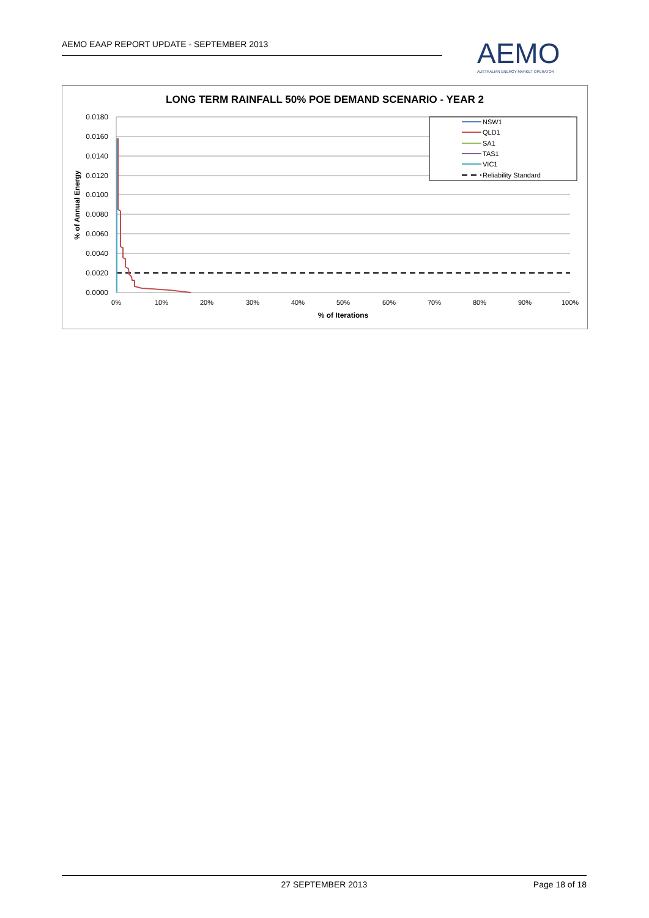AEMO EAAP REPORT UPDATE - SEPTEMBER 2013
AEMO
AUSTRALIAN ENERGY MARKET OPERATOR
LONG TERM RAINFALL 50% POE DEMAND SCENARIO - YEAR 2
0.0180
0.0160
0.0140
0.0120
0.0100
0.0080
0.0060
0.0040
0.0020
0.0000
0%
10%
20%
30%
40%
50%
60%
70%
80%
90%
100%
% of Iterations
% of Annual Energy
NSW1
QLD1
SA1
TAS1
VIC1
Reliability Standard
27 SEPTEMBER 2013 Page 18 of 18